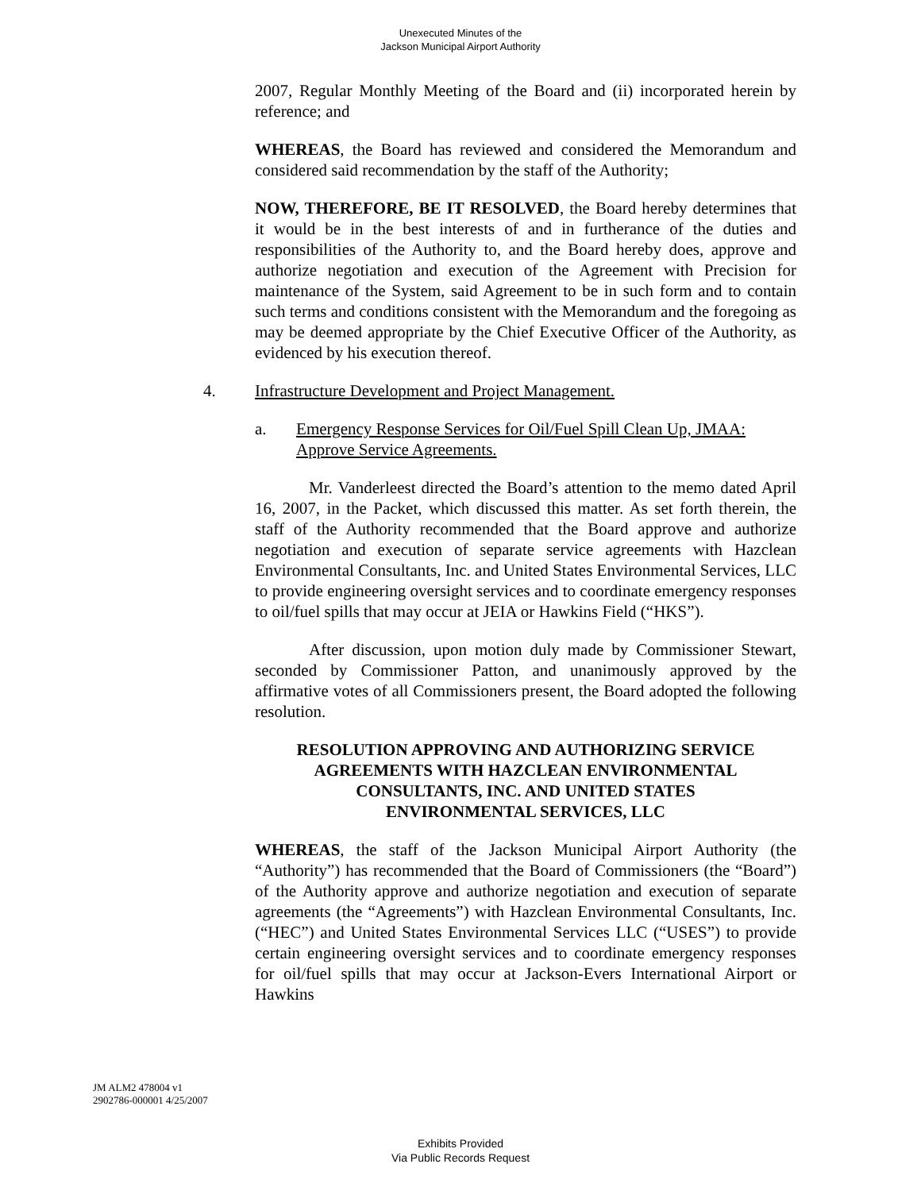Unexecuted Minutes of the
Jackson Municipal Airport Authority
2007, Regular Monthly Meeting of the Board and (ii) incorporated herein by reference; and
WHEREAS, the Board has reviewed and considered the Memorandum and considered said recommendation by the staff of the Authority;
NOW, THEREFORE, BE IT RESOLVED, the Board hereby determines that it would be in the best interests of and in furtherance of the duties and responsibilities of the Authority to, and the Board hereby does, approve and authorize negotiation and execution of the Agreement with Precision for maintenance of the System, said Agreement to be in such form and to contain such terms and conditions consistent with the Memorandum and the foregoing as may be deemed appropriate by the Chief Executive Officer of the Authority, as evidenced by his execution thereof.
4. Infrastructure Development and Project Management.
a. Emergency Response Services for Oil/Fuel Spill Clean Up, JMAA: Approve Service Agreements.
Mr. Vanderleest directed the Board’s attention to the memo dated April 16, 2007, in the Packet, which discussed this matter. As set forth therein, the staff of the Authority recommended that the Board approve and authorize negotiation and execution of separate service agreements with Hazclean Environmental Consultants, Inc. and United States Environmental Services, LLC to provide engineering oversight services and to coordinate emergency responses to oil/fuel spills that may occur at JEIA or Hawkins Field (“HKS”).
After discussion, upon motion duly made by Commissioner Stewart, seconded by Commissioner Patton, and unanimously approved by the affirmative votes of all Commissioners present, the Board adopted the following resolution.
RESOLUTION APPROVING AND AUTHORIZING SERVICE
AGREEMENTS WITH HAZCLEAN ENVIRONMENTAL
CONSULTANTS, INC. AND UNITED STATES
ENVIRONMENTAL SERVICES, LLC
WHEREAS, the staff of the Jackson Municipal Airport Authority (the “Authority”) has recommended that the Board of Commissioners (the “Board”) of the Authority approve and authorize negotiation and execution of separate agreements (the “Agreements”) with Hazclean Environmental Consultants, Inc. (“HEC”) and United States Environmental Services LLC (“USES”) to provide certain engineering oversight services and to coordinate emergency responses for oil/fuel spills that may occur at Jackson-Evers International Airport or Hawkins
JM ALM2 478004 v1
2902786-000001 4/25/2007
Exhibits Provided
Via Public Records Request